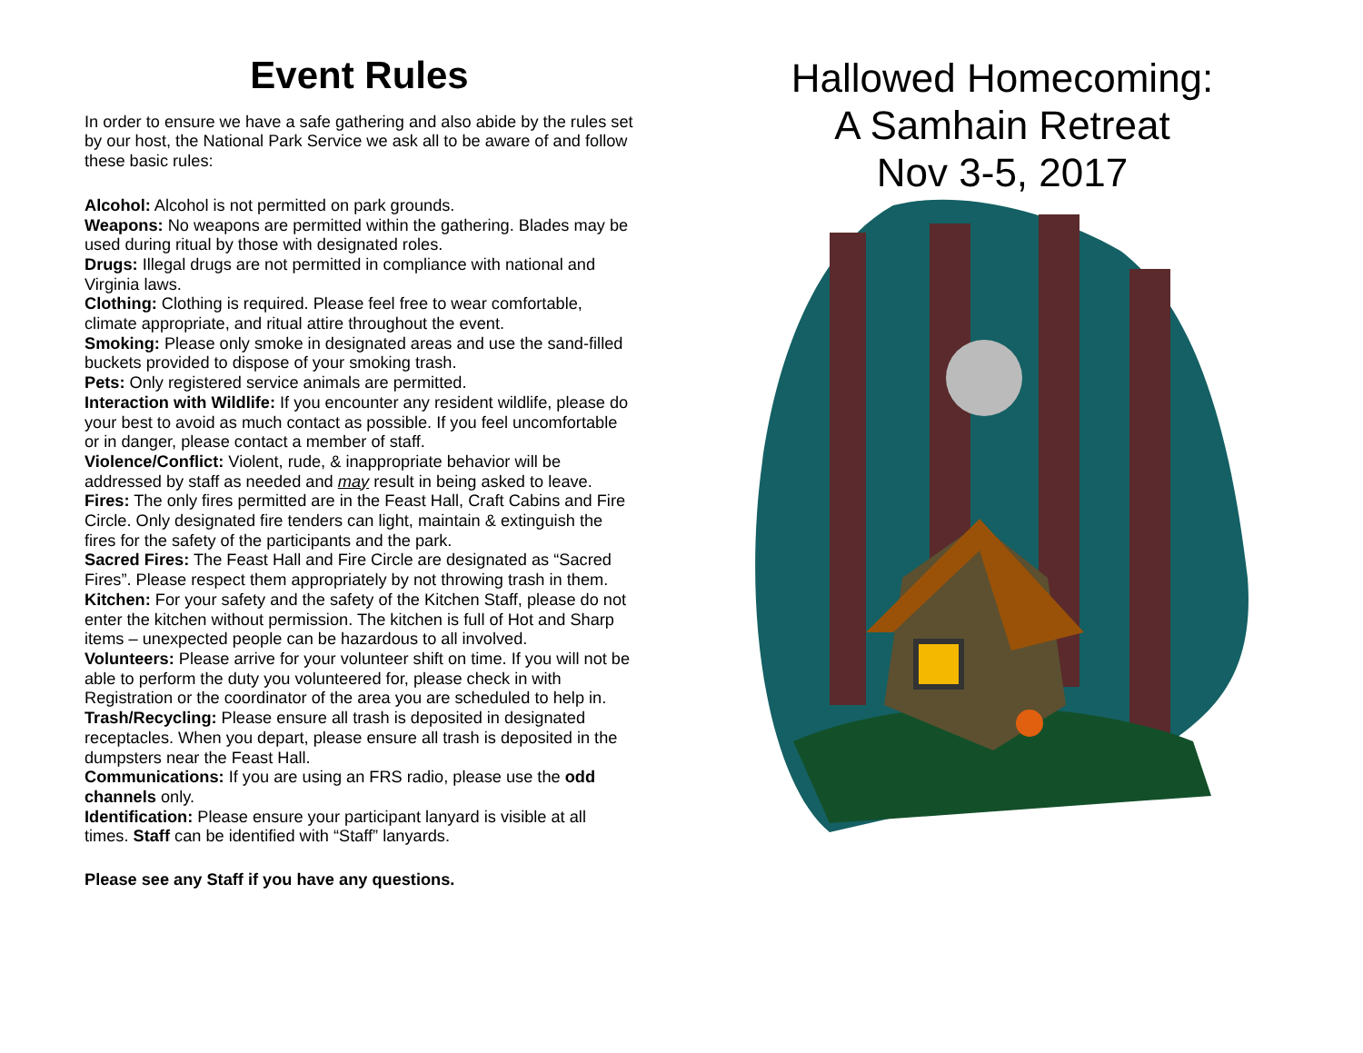Event Rules
In order to ensure we have a safe gathering and also abide by the rules set by our host, the National Park Service we ask all to be aware of and follow these basic rules:
Alcohol: Alcohol is not permitted on park grounds.
Weapons: No weapons are permitted within the gathering. Blades may be used during ritual by those with designated roles.
Drugs: Illegal drugs are not permitted in compliance with national and Virginia laws.
Clothing: Clothing is required. Please feel free to wear comfortable, climate appropriate, and ritual attire throughout the event.
Smoking: Please only smoke in designated areas and use the sand-filled buckets provided to dispose of your smoking trash.
Pets: Only registered service animals are permitted.
Interaction with Wildlife: If you encounter any resident wildlife, please do your best to avoid as much contact as possible. If you feel uncomfortable or in danger, please contact a member of staff.
Violence/Conflict: Violent, rude, & inappropriate behavior will be addressed by staff as needed and may result in being asked to leave.
Fires: The only fires permitted are in the Feast Hall, Craft Cabins and Fire Circle. Only designated fire tenders can light, maintain & extinguish the fires for the safety of the participants and the park.
Sacred Fires: The Feast Hall and Fire Circle are designated as “Sacred Fires”. Please respect them appropriately by not throwing trash in them.
Kitchen: For your safety and the safety of the Kitchen Staff, please do not enter the kitchen without permission. The kitchen is full of Hot and Sharp items – unexpected people can be hazardous to all involved.
Volunteers: Please arrive for your volunteer shift on time. If you will not be able to perform the duty you volunteered for, please check in with Registration or the coordinator of the area you are scheduled to help in.
Trash/Recycling: Please ensure all trash is deposited in designated receptacles. When you depart, please ensure all trash is deposited in the dumpsters near the Feast Hall.
Communications: If you are using an FRS radio, please use the odd channels only.
Identification: Please ensure your participant lanyard is visible at all times. Staff can be identified with “Staff” lanyards.
Please see any Staff if you have any questions.
Hallowed Homecoming:
A Samhain Retreat
Nov 3-5, 2017